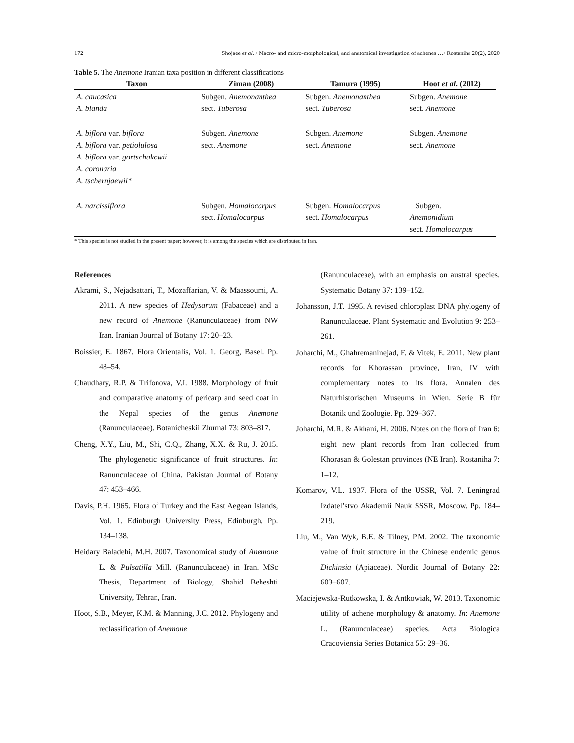172 Shojaee et al. / Macro- and micro-morphological, and anatomical investigation of achenes …/ Rostaniha 20(2), 2020
Table 5. The Anemone Iranian taxa position in different classifications
| Taxon | Ziman (2008) | Tamura (1995) | Hoot et al . (2012) |
| --- | --- | --- | --- |
| A. caucasica A. blanda | Subgen. Anemonanthea sect. Tuberosa | Subgen. Anemonanthea sect. Tuberosa | Subgen. Anemone sect. Anemone |
| A. biflora var. biflora A. biflora var. petiolulosa A. biflora var. gortschakowii A. coronaria A. tschernjaewii* | Subgen. Anemone sect. Anemone | Subgen. Anemone sect. Anemone | Subgen. Anemone sect. Anemone |
| A. narcissiflora | Subgen. Homalocarpus sect. Homalocarpus | Subgen. Homalocarpus sect. Homalocarpus | Subgen. Anemonidium sect. Homalocarpus |
* This species is not studied in the present paper; however, it is among the species which are distributed in Iran.
References
Akrami, S., Nejadsattari, T., Mozaffarian, V. & Maassoumi, A. 2011. A new species of Hedysarum (Fabaceae) and a new record of Anemone (Ranunculaceae) from NW Iran. Iranian Journal of Botany 17: 20–23.
Boissier, E. 1867. Flora Orientalis, Vol. 1. Georg, Basel. Pp. 48–54.
Chaudhary, R.P. & Trifonova, V.I. 1988. Morphology of fruit and comparative anatomy of pericarp and seed coat in the Nepal species of the genus Anemone (Ranunculaceae). Botanicheskii Zhurnal 73: 803–817.
Cheng, X.Y., Liu, M., Shi, C.Q., Zhang, X.X. & Ru, J. 2015. The phylogenetic significance of fruit structures. In: Ranunculaceae of China. Pakistan Journal of Botany 47: 453–466.
Davis, P.H. 1965. Flora of Turkey and the East Aegean Islands, Vol. 1. Edinburgh University Press, Edinburgh. Pp. 134–138.
Heidary Baladehi, M.H. 2007. Taxonomical study of Anemone L. & Pulsatilla Mill. (Ranunculaceae) in Iran. MSc Thesis, Department of Biology, Shahid Beheshti University, Tehran, Iran.
Hoot, S.B., Meyer, K.M. & Manning, J.C. 2012. Phylogeny and reclassification of Anemone
(Ranunculaceae), with an emphasis on austral species. Systematic Botany 37: 139–152.
Johansson, J.T. 1995. A revised chloroplast DNA phylogeny of Ranunculaceae. Plant Systematic and Evolution 9: 253–261.
Joharchi, M., Ghahremaninejad, F. & Vitek, E. 2011. New plant records for Khorassan province, Iran, IV with complementary notes to its flora. Annalen des Naturhistorischen Museums in Wien. Serie B für Botanik und Zoologie. Pp. 329–367.
Joharchi, M.R. & Akhani, H. 2006. Notes on the flora of Iran 6: eight new plant records from Iran collected from Khorasan & Golestan provinces (NE Iran). Rostaniha 7: 1–12.
Komarov, V.L. 1937. Flora of the USSR, Vol. 7. Leningrad Izdatel’stvo Akademii Nauk SSSR, Moscow. Pp. 184–219.
Liu, M., Van Wyk, B.E. & Tilney, P.M. 2002. The taxonomic value of fruit structure in the Chinese endemic genus Dickinsia (Apiaceae). Nordic Journal of Botany 22: 603–607.
Maciejewska-Rutkowska, I. & Antkowiak, W. 2013. Taxonomic utility of achene morphology & anatomy. In: Anemone L. (Ranunculaceae) species. Acta Biologica Cracoviensia Series Botanica 55: 29–36.